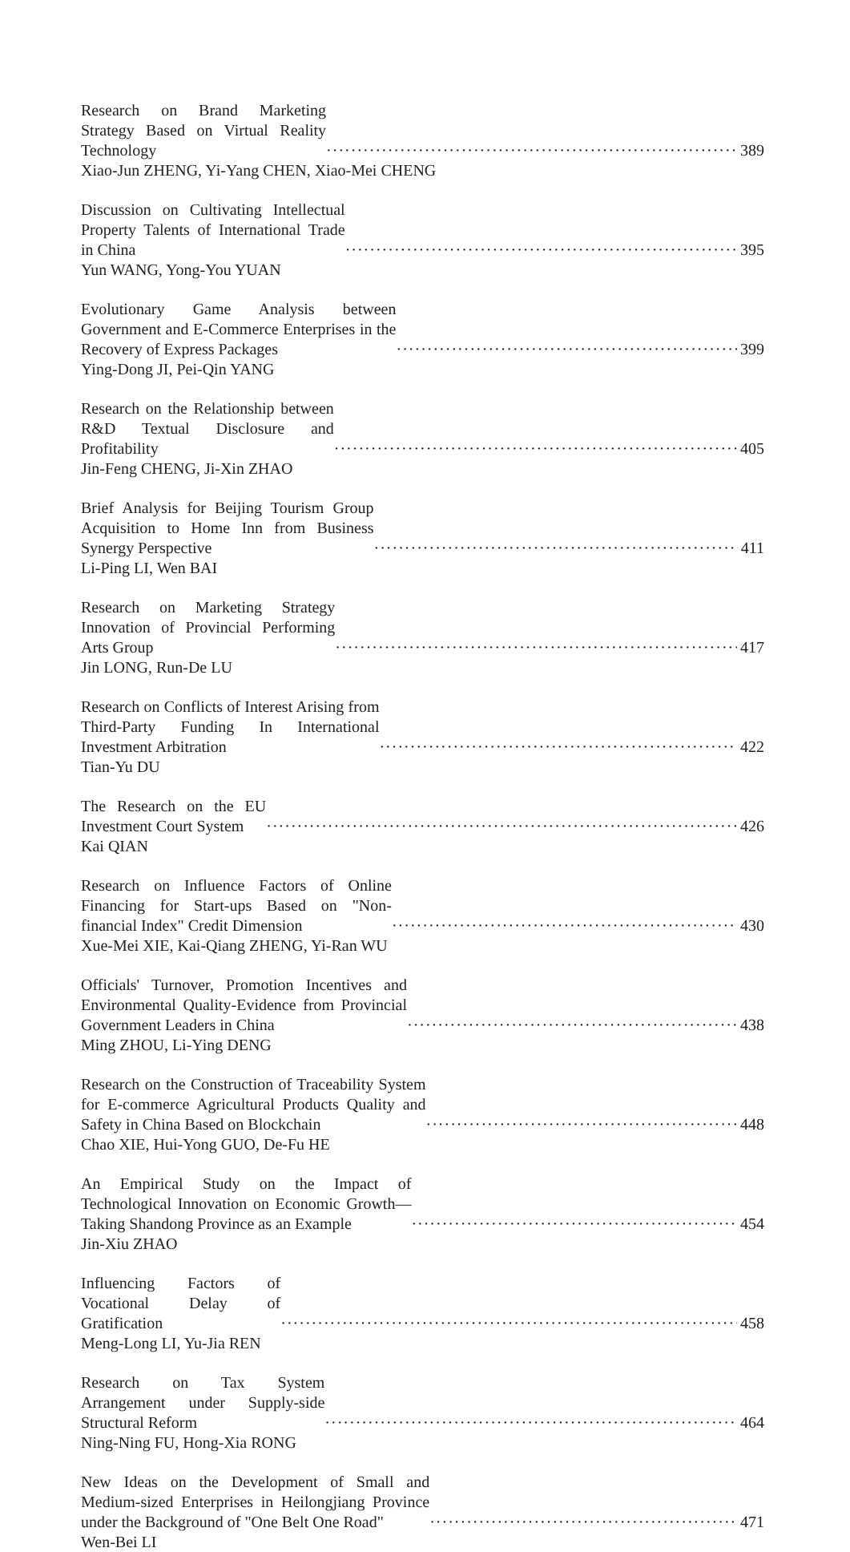Research on Brand Marketing Strategy Based on Virtual Reality Technology 389
Xiao-Jun ZHENG, Yi-Yang CHEN, Xiao-Mei CHENG
Discussion on Cultivating Intellectual Property Talents of International Trade in China 395
Yun WANG, Yong-You YUAN
Evolutionary Game Analysis between Government and E-Commerce Enterprises in the Recovery of Express Packages 399
Ying-Dong JI, Pei-Qin YANG
Research on the Relationship between R&D Textual Disclosure and Profitability 405
Jin-Feng CHENG, Ji-Xin ZHAO
Brief Analysis for Beijing Tourism Group Acquisition to Home Inn from Business Synergy Perspective 411
Li-Ping LI, Wen BAI
Research on Marketing Strategy Innovation of Provincial Performing Arts Group 417
Jin LONG, Run-De LU
Research on Conflicts of Interest Arising from Third-Party Funding In International Investment Arbitration 422
Tian-Yu DU
The Research on the EU Investment Court System 426
Kai QIAN
Research on Influence Factors of Online Financing for Start-ups Based on "Non-financial Index" Credit Dimension 430
Xue-Mei XIE, Kai-Qiang ZHENG, Yi-Ran WU
Officials' Turnover, Promotion Incentives and Environmental Quality-Evidence from Provincial Government Leaders in China 438
Ming ZHOU, Li-Ying DENG
Research on the Construction of Traceability System for E-commerce Agricultural Products Quality and Safety in China Based on Blockchain 448
Chao XIE, Hui-Yong GUO, De-Fu HE
An Empirical Study on the Impact of Technological Innovation on Economic Growth—Taking Shandong Province as an Example 454
Jin-Xiu ZHAO
Influencing Factors of Vocational Delay of Gratification 458
Meng-Long LI, Yu-Jia REN
Research on Tax System Arrangement under Supply-side Structural Reform 464
Ning-Ning FU, Hong-Xia RONG
New Ideas on the Development of Small and Medium-sized Enterprises in Heilongjiang Province under the Background of "One Belt One Road" 471
Wen-Bei LI